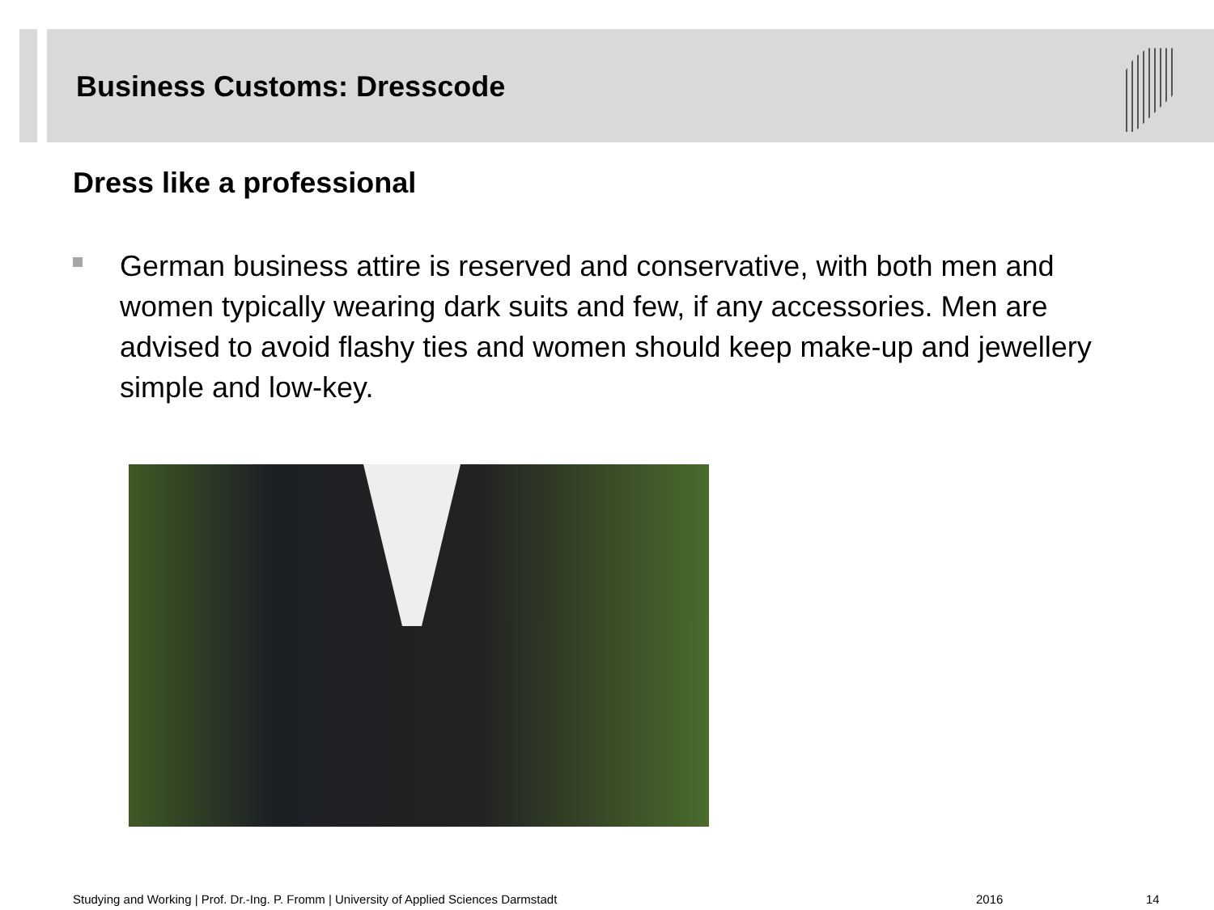Business Customs: Dresscode
Dress like a professional
German business attire is reserved and conservative, with both men and women typically wearing dark suits and few, if any accessories. Men are advised to avoid flashy ties and women should keep make-up and jewellery simple and low-key.
Studying and Working | Prof. Dr.-Ing. P. Fromm | University of Applied Sciences Darmstadt
2016 14